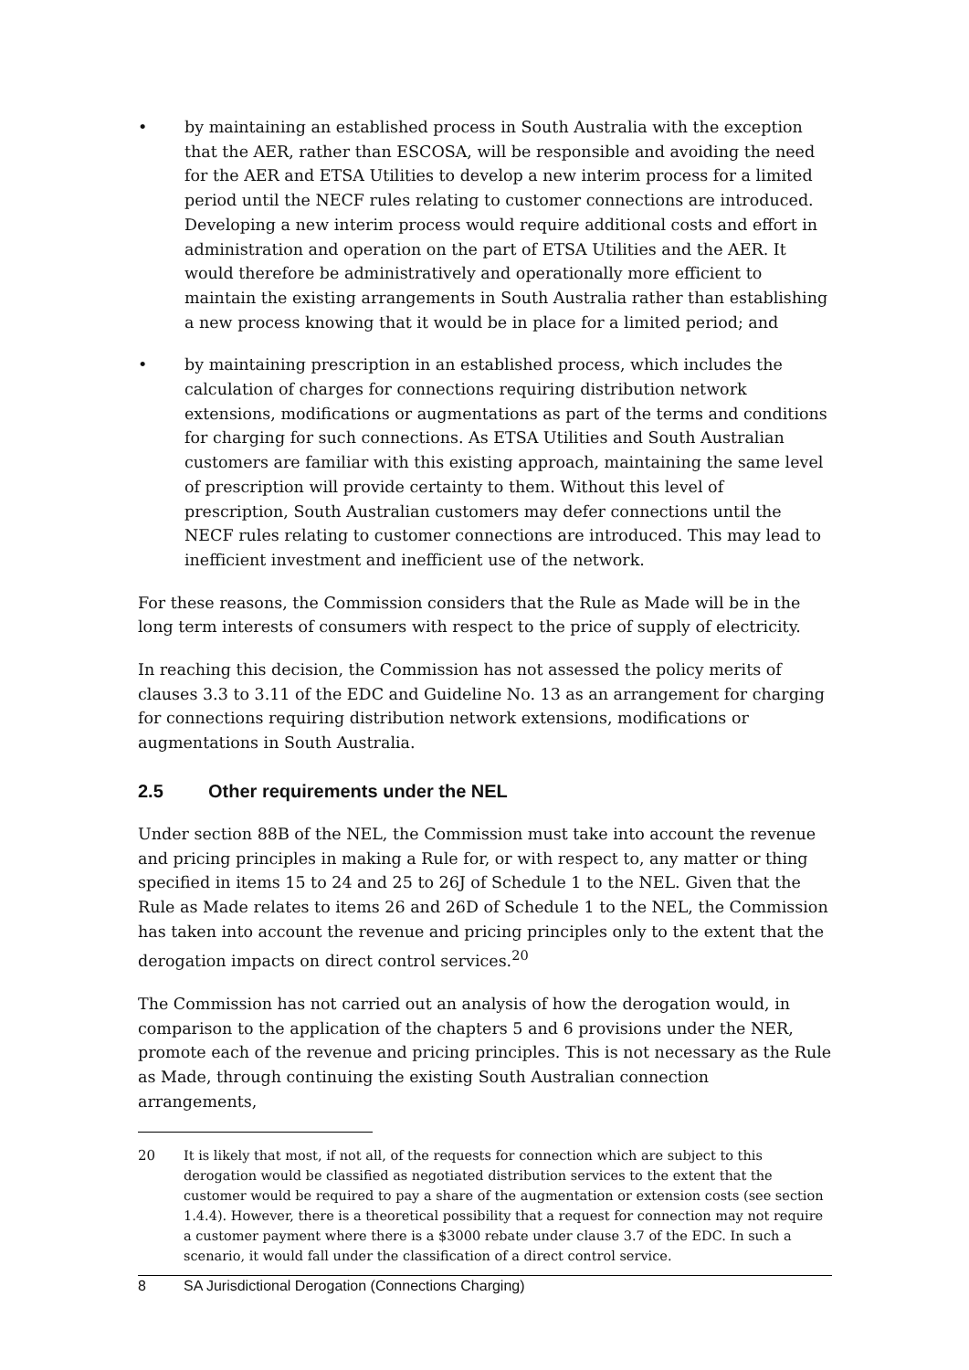• by maintaining an established process in South Australia with the exception that the AER, rather than ESCOSA, will be responsible and avoiding the need for the AER and ETSA Utilities to develop a new interim process for a limited period until the NECF rules relating to customer connections are introduced. Developing a new interim process would require additional costs and effort in administration and operation on the part of ETSA Utilities and the AER. It would therefore be administratively and operationally more efficient to maintain the existing arrangements in South Australia rather than establishing a new process knowing that it would be in place for a limited period; and
• by maintaining prescription in an established process, which includes the calculation of charges for connections requiring distribution network extensions, modifications or augmentations as part of the terms and conditions for charging for such connections. As ETSA Utilities and South Australian customers are familiar with this existing approach, maintaining the same level of prescription will provide certainty to them. Without this level of prescription, South Australian customers may defer connections until the NECF rules relating to customer connections are introduced. This may lead to inefficient investment and inefficient use of the network.
For these reasons, the Commission considers that the Rule as Made will be in the long term interests of consumers with respect to the price of supply of electricity.
In reaching this decision, the Commission has not assessed the policy merits of clauses 3.3 to 3.11 of the EDC and Guideline No. 13 as an arrangement for charging for connections requiring distribution network extensions, modifications or augmentations in South Australia.
2.5 Other requirements under the NEL
Under section 88B of the NEL, the Commission must take into account the revenue and pricing principles in making a Rule for, or with respect to, any matter or thing specified in items 15 to 24 and 25 to 26J of Schedule 1 to the NEL. Given that the Rule as Made relates to items 26 and 26D of Schedule 1 to the NEL, the Commission has taken into account the revenue and pricing principles only to the extent that the derogation impacts on direct control services.<sup>20</sup>
The Commission has not carried out an analysis of how the derogation would, in comparison to the application of the chapters 5 and 6 provisions under the NER, promote each of the revenue and pricing principles. This is not necessary as the Rule as Made, through continuing the existing South Australian connection arrangements,
20 It is likely that most, if not all, of the requests for connection which are subject to this derogation would be classified as negotiated distribution services to the extent that the customer would be required to pay a share of the augmentation or extension costs (see section 1.4.4). However, there is a theoretical possibility that a request for connection may not require a customer payment where there is a $3000 rebate under clause 3.7 of the EDC. In such a scenario, it would fall under the classification of a direct control service.
8 SA Jurisdictional Derogation (Connections Charging)